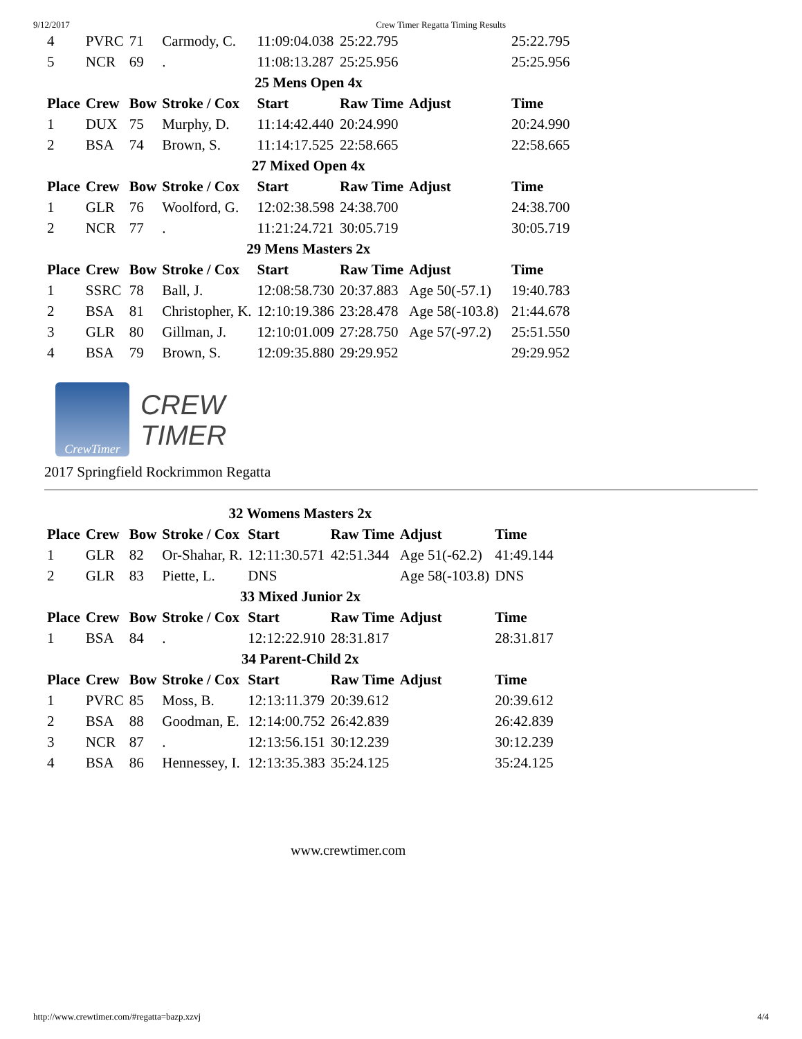9/12/2017 Crew Timer Regatta Timing Results
| 4 | PVRC | 71 | Carmody, C. | 11:09:04.038 | 25:22.795 | | 25:22.795 |
| 5 | NCR | 69 | . | 11:08:13.287 | 25:25.956 | | 25:25.956 |
| 25 Mens Open 4x | | | | | | | |
| Place | Crew | Bow | Stroke / Cox | Start | Raw Time | Adjust | Time |
| 1 | DUX | 75 | Murphy, D. | 11:14:42.440 | 20:24.990 | | 20:24.990 |
| 2 | BSA | 74 | Brown, S. | 11:14:17.525 | 22:58.665 | | 22:58.665 |
| 27 Mixed Open 4x | | | | | | | |
| Place | Crew | Bow | Stroke / Cox | Start | Raw Time | Adjust | Time |
| 1 | GLR | 76 | Woolford, G. | 12:02:38.598 | 24:38.700 | | 24:38.700 |
| 2 | NCR | 77 | . | 11:21:24.721 | 30:05.719 | | 30:05.719 |
| 29 Mens Masters 2x | | | | | | | |
| Place | Crew | Bow | Stroke / Cox | Start | Raw Time | Adjust | Time |
| 1 | SSRC | 78 | Ball, J. | 12:08:58.730 | 20:37.883 | Age 50(-57.1) | 19:40.783 |
| 2 | BSA | 81 | Christopher, K. | 12:10:19.386 | 23:28.478 | Age 58(-103.8) | 21:44.678 |
| 3 | GLR | 80 | Gillman, J. | 12:10:01.009 | 27:28.750 | Age 57(-97.2) | 25:51.550 |
| 4 | BSA | 79 | Brown, S. | 12:09:35.880 | 29:29.952 | | 29:29.952 |
CrewTimer
CREW
TIMER
2017 Springfield Rockrimmon Regatta
| 32 Womens Masters 2x | | | | | | | |
| Place | Crew | Bow | Stroke / Cox | Start | Raw Time | Adjust | Time |
| 1 | GLR | 82 | Or-Shahar, R. | 12:11:30.571 | 42:51.344 | Age 51(-62.2) | 41:49.144 |
| 2 | GLR | 83 | Piette, L. | DNS | | Age 58(-103.8) | DNS |
| 33 Mixed Junior 2x | | | | | | | |
| Place | Crew | Bow | Stroke / Cox | Start | Raw Time | Adjust | Time |
| 1 | BSA | 84 | . | 12:12:22.910 | 28:31.817 | | 28:31.817 |
| 34 Parent-Child 2x | | | | | | | |
| Place | Crew | Bow | Stroke / Cox | Start | Raw Time | Adjust | Time |
| 1 | PVRC | 85 | Moss, B. | 12:13:11.379 | 20:39.612 | | 20:39.612 |
| 2 | BSA | 88 | Goodman, E. | 12:14:00.752 | 26:42.839 | | 26:42.839 |
| 3 | NCR | 87 | . | 12:13:56.151 | 30:12.239 | | 30:12.239 |
| 4 | BSA | 86 | Hennessey, I. | 12:13:35.383 | 35:24.125 | | 35:24.125 |
www.crewtimer.com
http://www.crewtimer.com/#regatta=bazp.xzvj 4/4